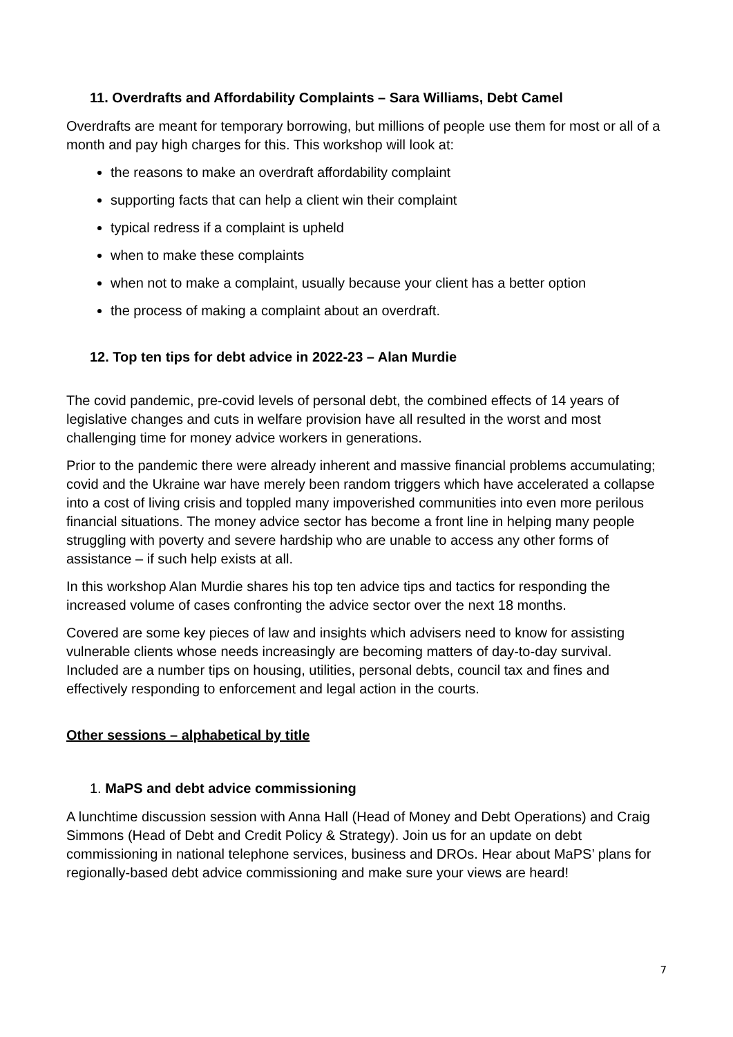11. Overdrafts and Affordability Complaints – Sara Williams, Debt Camel
Overdrafts are meant for temporary borrowing, but millions of people use them for most or all of a month and pay high charges for this. This workshop will look at:
the reasons to make an overdraft affordability complaint
supporting facts that can help a client win their complaint
typical redress if a complaint is upheld
when to make these complaints
when not to make a complaint, usually because your client has a better option
the process of making a complaint about an overdraft.
12. Top ten tips for debt advice in 2022-23 – Alan Murdie
The covid pandemic, pre-covid levels of personal debt, the combined effects of 14 years of legislative changes and cuts in welfare provision have all resulted in the worst and most challenging time for money advice workers in generations.
Prior to the pandemic there were already inherent and massive financial problems accumulating; covid and the Ukraine war have merely been random triggers which have accelerated a collapse into a cost of living crisis and toppled many impoverished communities into even more perilous financial situations. The money advice sector has become a front line in helping many people struggling with poverty and severe hardship who are unable to access any other forms of assistance – if such help exists at all.
In this workshop Alan Murdie shares his top ten advice tips and tactics for responding the increased volume of cases confronting the advice sector over the next 18 months.
Covered are some key pieces of law and insights which advisers need to know for assisting vulnerable clients whose needs increasingly are becoming matters of day-to-day survival. Included are a number tips on housing, utilities, personal debts, council tax and fines and effectively responding to enforcement and legal action in the courts.
Other sessions – alphabetical by title
1. MaPS and debt advice commissioning
A lunchtime discussion session with Anna Hall (Head of Money and Debt Operations) and Craig Simmons (Head of Debt and Credit Policy & Strategy). Join us for an update on debt commissioning in national telephone services, business and DROs. Hear about MaPS’ plans for regionally-based debt advice commissioning and make sure your views are heard!
7